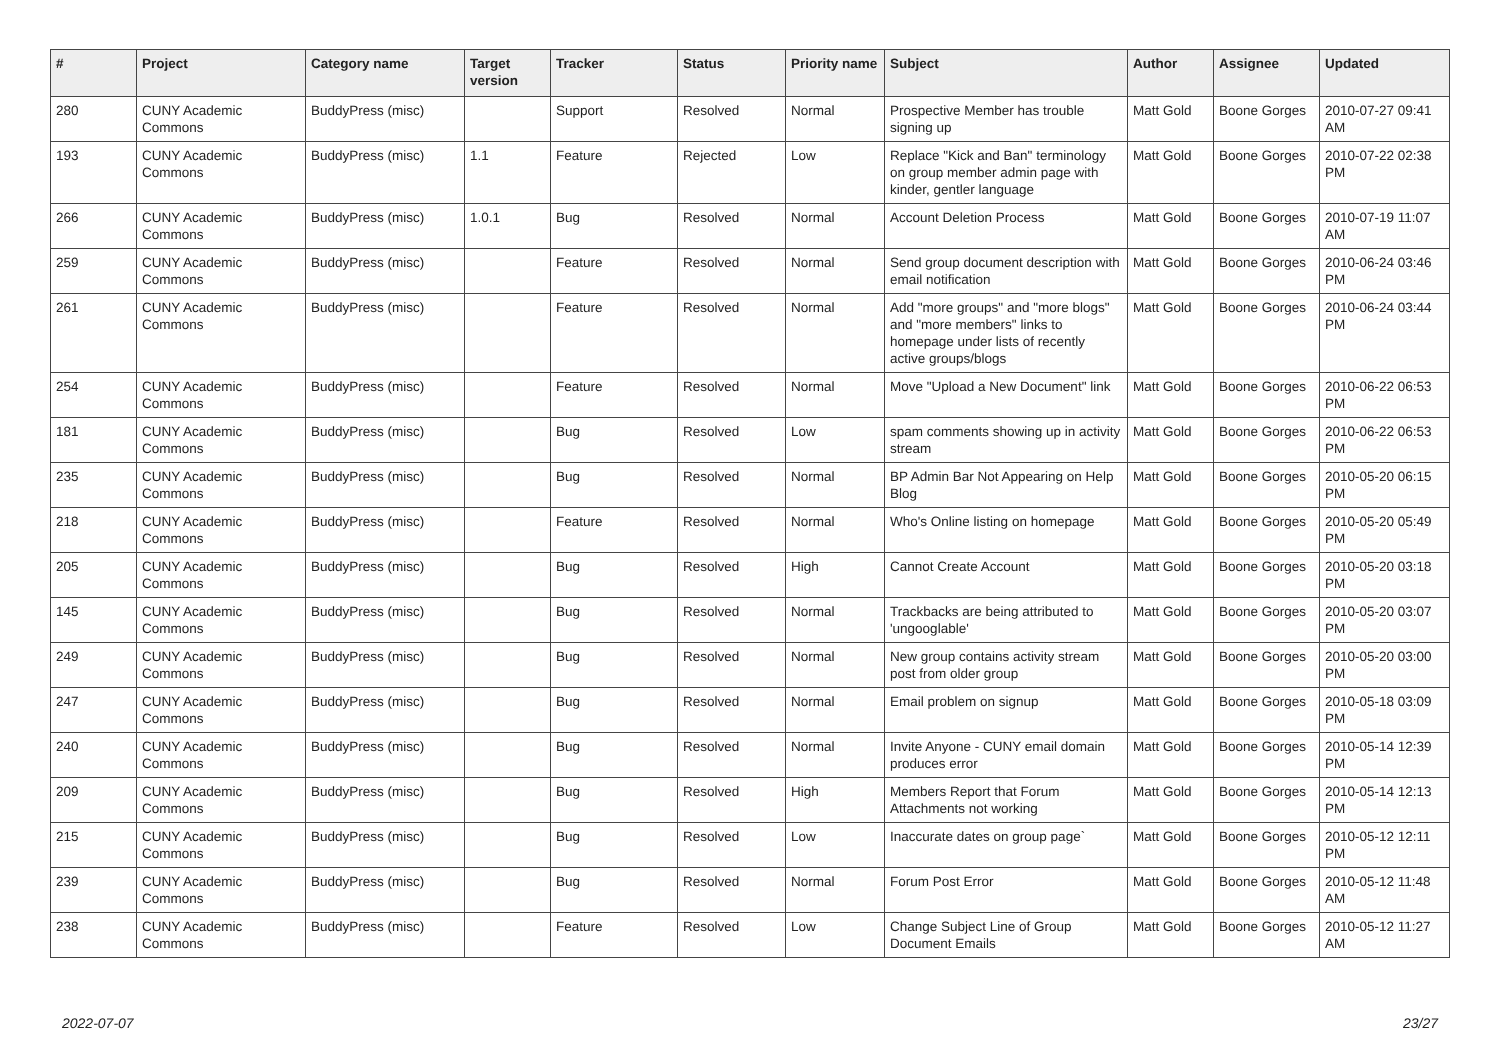| # | Project | Category name | Target version | Tracker | Status | Priority name | Subject | Author | Assignee | Updated |
| --- | --- | --- | --- | --- | --- | --- | --- | --- | --- | --- |
| 280 | CUNY Academic Commons | BuddyPress (misc) | | Support | Resolved | Normal | Prospective Member has trouble signing up | Matt Gold | Boone Gorges | 2010-07-27 09:41 AM |
| 193 | CUNY Academic Commons | BuddyPress (misc) | 1.1 | Feature | Rejected | Low | Replace "Kick and Ban" terminology on group member admin page with kinder, gentler language | Matt Gold | Boone Gorges | 2010-07-22 02:38 PM |
| 266 | CUNY Academic Commons | BuddyPress (misc) | 1.0.1 | Bug | Resolved | Normal | Account Deletion Process | Matt Gold | Boone Gorges | 2010-07-19 11:07 AM |
| 259 | CUNY Academic Commons | BuddyPress (misc) | | Feature | Resolved | Normal | Send group document description with email notification | Matt Gold | Boone Gorges | 2010-06-24 03:46 PM |
| 261 | CUNY Academic Commons | BuddyPress (misc) | | Feature | Resolved | Normal | Add "more groups" and "more blogs" and "more members" links to homepage under lists of recently active groups/blogs | Matt Gold | Boone Gorges | 2010-06-24 03:44 PM |
| 254 | CUNY Academic Commons | BuddyPress (misc) | | Feature | Resolved | Normal | Move "Upload a New Document" link | Matt Gold | Boone Gorges | 2010-06-22 06:53 PM |
| 181 | CUNY Academic Commons | BuddyPress (misc) | | Bug | Resolved | Low | spam comments showing up in activity stream | Matt Gold | Boone Gorges | 2010-06-22 06:53 PM |
| 235 | CUNY Academic Commons | BuddyPress (misc) | | Bug | Resolved | Normal | BP Admin Bar Not Appearing on Help Blog | Matt Gold | Boone Gorges | 2010-05-20 06:15 PM |
| 218 | CUNY Academic Commons | BuddyPress (misc) | | Feature | Resolved | Normal | Who's Online listing on homepage | Matt Gold | Boone Gorges | 2010-05-20 05:49 PM |
| 205 | CUNY Academic Commons | BuddyPress (misc) | | Bug | Resolved | High | Cannot Create Account | Matt Gold | Boone Gorges | 2010-05-20 03:18 PM |
| 145 | CUNY Academic Commons | BuddyPress (misc) | | Bug | Resolved | Normal | Trackbacks are being attributed to 'ungooglable' | Matt Gold | Boone Gorges | 2010-05-20 03:07 PM |
| 249 | CUNY Academic Commons | BuddyPress (misc) | | Bug | Resolved | Normal | New group contains activity stream post from older group | Matt Gold | Boone Gorges | 2010-05-20 03:00 PM |
| 247 | CUNY Academic Commons | BuddyPress (misc) | | Bug | Resolved | Normal | Email problem on signup | Matt Gold | Boone Gorges | 2010-05-18 03:09 PM |
| 240 | CUNY Academic Commons | BuddyPress (misc) | | Bug | Resolved | Normal | Invite Anyone - CUNY email domain produces error | Matt Gold | Boone Gorges | 2010-05-14 12:39 PM |
| 209 | CUNY Academic Commons | BuddyPress (misc) | | Bug | Resolved | High | Members Report that Forum Attachments not working | Matt Gold | Boone Gorges | 2010-05-14 12:13 PM |
| 215 | CUNY Academic Commons | BuddyPress (misc) | | Bug | Resolved | Low | Inaccurate dates on group page` | Matt Gold | Boone Gorges | 2010-05-12 12:11 PM |
| 239 | CUNY Academic Commons | BuddyPress (misc) | | Bug | Resolved | Normal | Forum Post Error | Matt Gold | Boone Gorges | 2010-05-12 11:48 AM |
| 238 | CUNY Academic Commons | BuddyPress (misc) | | Feature | Resolved | Low | Change Subject Line of Group Document Emails | Matt Gold | Boone Gorges | 2010-05-12 11:27 AM |
2022-07-07 23/27